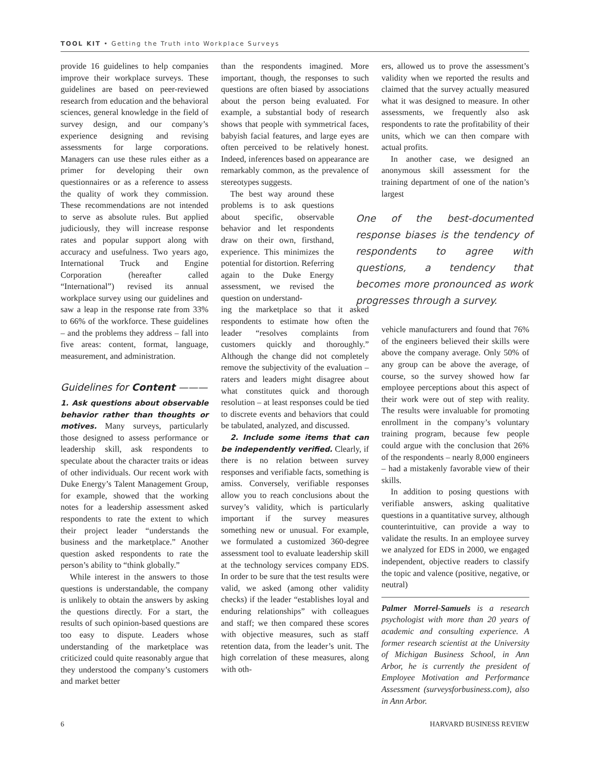TOOL KIT • Getting the Truth into Workplace Surveys
provide 16 guidelines to help companies improve their workplace surveys. These guidelines are based on peer-reviewed research from education and the behavioral sciences, general knowledge in the field of survey design, and our company’s experience designing and revising assessments for large corporations. Managers can use these rules either as a primer for developing their own questionnaires or as a reference to assess the quality of work they commission. These recommendations are not intended to serve as absolute rules. But applied judiciously, they will increase response rates and popular support along with accuracy and usefulness. Two years ago, International Truck and Engine Corporation (hereafter called “International”) revised its annual workplace survey using our guidelines and saw a leap in the response rate from 33% to 66% of the workforce. These guidelines – and the problems they address – fall into five areas: content, format, language, measurement, and administration.
Guidelines for Content ———
1. Ask questions about observable behavior rather than thoughts or motives. Many surveys, particularly those designed to assess performance or leadership skill, ask respondents to speculate about the character traits or ideas of other individuals. Our recent work with Duke Energy’s Talent Management Group, for example, showed that the working notes for a leadership assessment asked respondents to rate the extent to which their project leader “understands the business and the marketplace.” Another question asked respondents to rate the person’s ability to “think globally.”
While interest in the answers to those questions is understandable, the company is unlikely to obtain the answers by asking the questions directly. For a start, the results of such opinion-based questions are too easy to dispute. Leaders whose understanding of the marketplace was criticized could quite reasonably argue that they understood the company’s customers and market better
than the respondents imagined. More important, though, the responses to such questions are often biased by associations about the person being evaluated. For example, a substantial body of research shows that people with symmetrical faces, babyish facial features, and large eyes are often perceived to be relatively honest. Indeed, inferences based on appearance are remarkably common, as the prevalence of stereotypes suggests.
The best way around these problems is to ask questions about specific, observable behavior and let respondents draw on their own, firsthand, experience. This minimizes the potential for distortion. Referring again to the Duke Energy assessment, we revised the question on understand-
ing the marketplace so that it asked respondents to estimate how often the leader “resolves complaints from customers quickly and thoroughly.” Although the change did not completely remove the subjectivity of the evaluation – raters and leaders might disagree about what constitutes quick and thorough resolution – at least responses could be tied to discrete events and behaviors that could be tabulated, analyzed, and discussed.
2. Include some items that can be independently verified. Clearly, if there is no relation between survey responses and verifiable facts, something is amiss. Conversely, verifiable responses allow you to reach conclusions about the survey’s validity, which is particularly important if the survey measures something new or unusual. For example, we formulated a customized 360-degree assessment tool to evaluate leadership skill at the technology services company EDS. In order to be sure that the test results were valid, we asked (among other validity checks) if the leader “establishes loyal and enduring relationships” with colleagues and staff; we then compared these scores with objective measures, such as staff retention data, from the leader’s unit. The high correlation of these measures, along with oth-
ers, allowed us to prove the assessment’s validity when we reported the results and claimed that the survey actually measured what it was designed to measure. In other assessments, we frequently also ask respondents to rate the profitability of their units, which we can then compare with actual profits.
In another case, we designed an anonymous skill assessment for the training department of one of the nation’s largest
One of the best-documented response biases is the tendency of respondents to agree with questions, a tendency that becomes more pronounced as work progresses through a survey.
vehicle manufacturers and found that 76% of the engineers believed their skills were above the company average. Only 50% of any group can be above the average, of course, so the survey showed how far employee perceptions about this aspect of their work were out of step with reality. The results were invaluable for promoting enrollment in the company’s voluntary training program, because few people could argue with the conclusion that 26% of the respondents – nearly 8,000 engineers – had a mistakenly favorable view of their skills.
In addition to posing questions with verifiable answers, asking qualitative questions in a quantitative survey, although counterintuitive, can provide a way to validate the results. In an employee survey we analyzed for EDS in 2000, we engaged independent, objective readers to classify the topic and valence (positive, negative, or neutral)
Palmer Morrel-Samuels is a research psychologist with more than 20 years of academic and consulting experience. A former research scientist at the University of Michigan Business School, in Ann Arbor, he is currently the president of Employee Motivation and Performance Assessment (surveysforbusiness.com), also in Ann Arbor.
6 HARVARD BUSINESS REVIEW